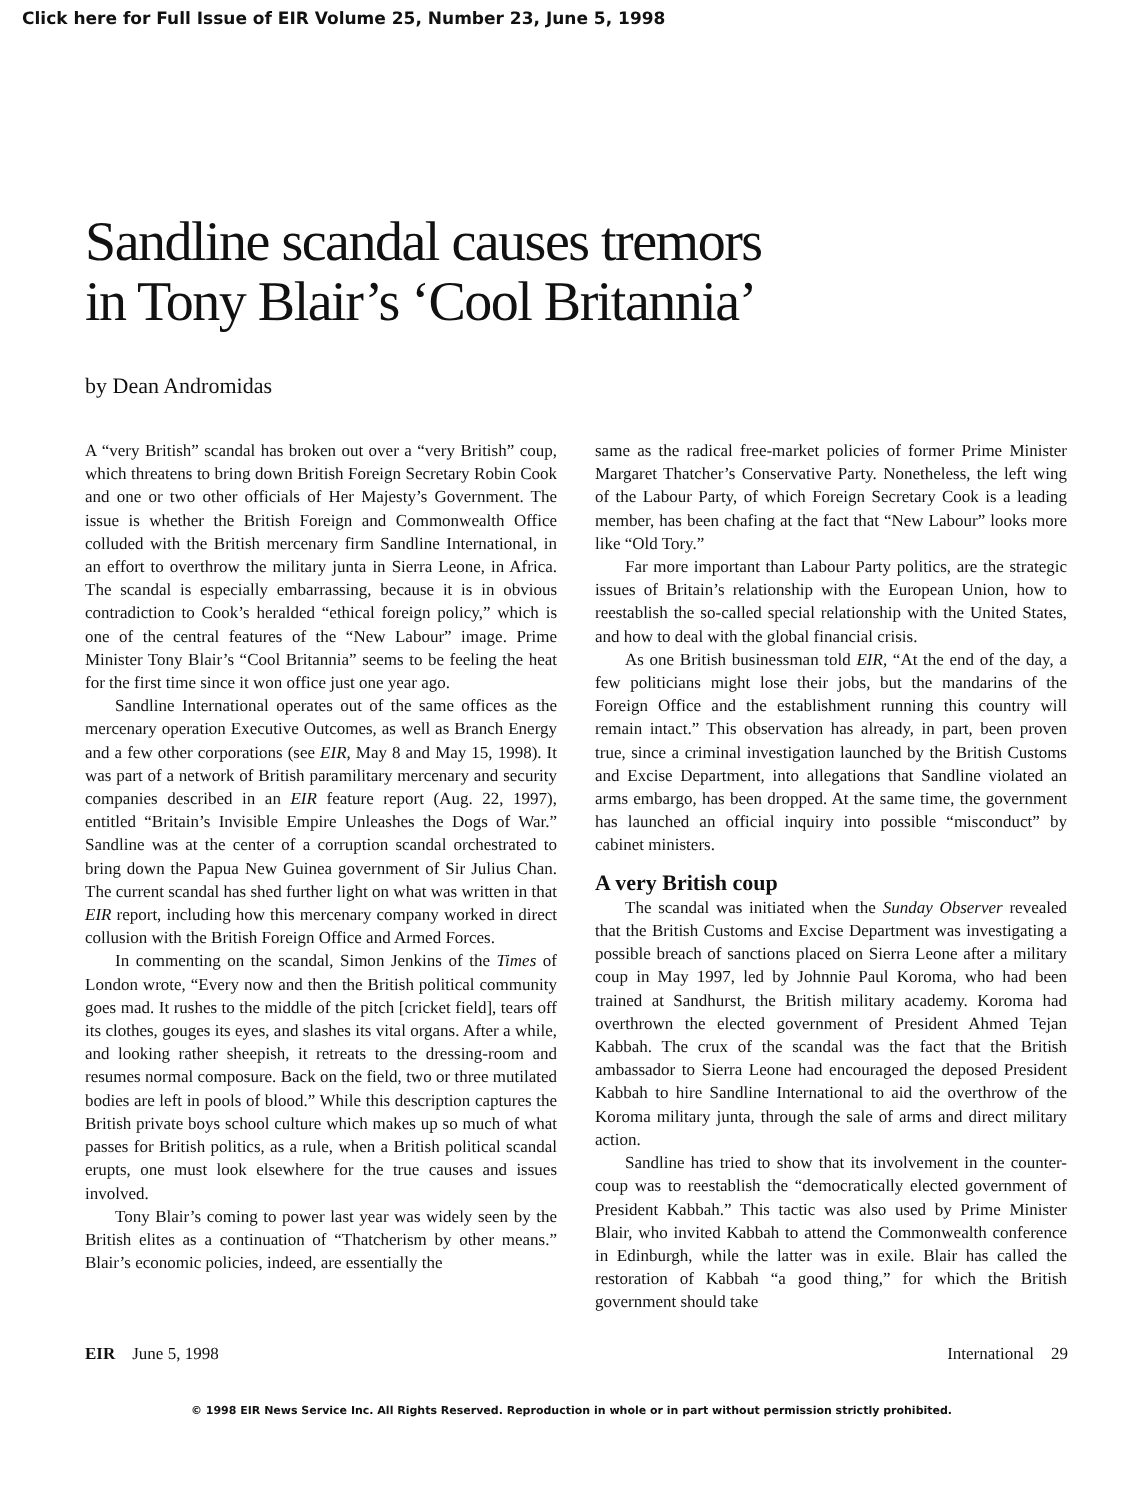Click here for Full Issue of EIR Volume 25, Number 23, June 5, 1998
Sandline scandal causes tremors
in Tony Blair’s ‘Cool Britannia’
by Dean Andromidas
A “very British” scandal has broken out over a “very British” coup, which threatens to bring down British Foreign Secretary Robin Cook and one or two other officials of Her Majesty’s Government. The issue is whether the British Foreign and Commonwealth Office colluded with the British mercenary firm Sandline International, in an effort to overthrow the military junta in Sierra Leone, in Africa. The scandal is especially embarrassing, because it is in obvious contradiction to Cook’s heralded “ethical foreign policy,” which is one of the central features of the “New Labour” image. Prime Minister Tony Blair’s “Cool Britannia” seems to be feeling the heat for the first time since it won office just one year ago.
Sandline International operates out of the same offices as the mercenary operation Executive Outcomes, as well as Branch Energy and a few other corporations (see EIR, May 8 and May 15, 1998). It was part of a network of British paramilitary mercenary and security companies described in an EIR feature report (Aug. 22, 1997), entitled “Britain’s Invisible Empire Unleashes the Dogs of War.” Sandline was at the center of a corruption scandal orchestrated to bring down the Papua New Guinea government of Sir Julius Chan. The current scandal has shed further light on what was written in that EIR report, including how this mercenary company worked in direct collusion with the British Foreign Office and Armed Forces.
In commenting on the scandal, Simon Jenkins of the Times of London wrote, “Every now and then the British political community goes mad. It rushes to the middle of the pitch [cricket field], tears off its clothes, gouges its eyes, and slashes its vital organs. After a while, and looking rather sheepish, it retreats to the dressing-room and resumes normal composure. Back on the field, two or three mutilated bodies are left in pools of blood.” While this description captures the British private boys school culture which makes up so much of what passes for British politics, as a rule, when a British political scandal erupts, one must look elsewhere for the true causes and issues involved.
Tony Blair’s coming to power last year was widely seen by the British elites as a continuation of “Thatcherism by other means.” Blair’s economic policies, indeed, are essentially the
same as the radical free-market policies of former Prime Minister Margaret Thatcher’s Conservative Party. Nonetheless, the left wing of the Labour Party, of which Foreign Secretary Cook is a leading member, has been chafing at the fact that “New Labour” looks more like “Old Tory.”
Far more important than Labour Party politics, are the strategic issues of Britain’s relationship with the European Union, how to reestablish the so-called special relationship with the United States, and how to deal with the global financial crisis.
As one British businessman told EIR, “At the end of the day, a few politicians might lose their jobs, but the mandarins of the Foreign Office and the establishment running this country will remain intact.” This observation has already, in part, been proven true, since a criminal investigation launched by the British Customs and Excise Department, into allegations that Sandline violated an arms embargo, has been dropped. At the same time, the government has launched an official inquiry into possible “misconduct” by cabinet ministers.
A very British coup
The scandal was initiated when the Sunday Observer revealed that the British Customs and Excise Department was investigating a possible breach of sanctions placed on Sierra Leone after a military coup in May 1997, led by Johnnie Paul Koroma, who had been trained at Sandhurst, the British military academy. Koroma had overthrown the elected government of President Ahmed Tejan Kabbah. The crux of the scandal was the fact that the British ambassador to Sierra Leone had encouraged the deposed President Kabbah to hire Sandline International to aid the overthrow of the Koroma military junta, through the sale of arms and direct military action.
Sandline has tried to show that its involvement in the counter-coup was to reestablish the “democratically elected government of President Kabbah.” This tactic was also used by Prime Minister Blair, who invited Kabbah to attend the Commonwealth conference in Edinburgh, while the latter was in exile. Blair has called the restoration of Kabbah “a good thing,” for which the British government should take
EIR June 5, 1998 International 29
© 1998 EIR News Service Inc. All Rights Reserved. Reproduction in whole or in part without permission strictly prohibited.